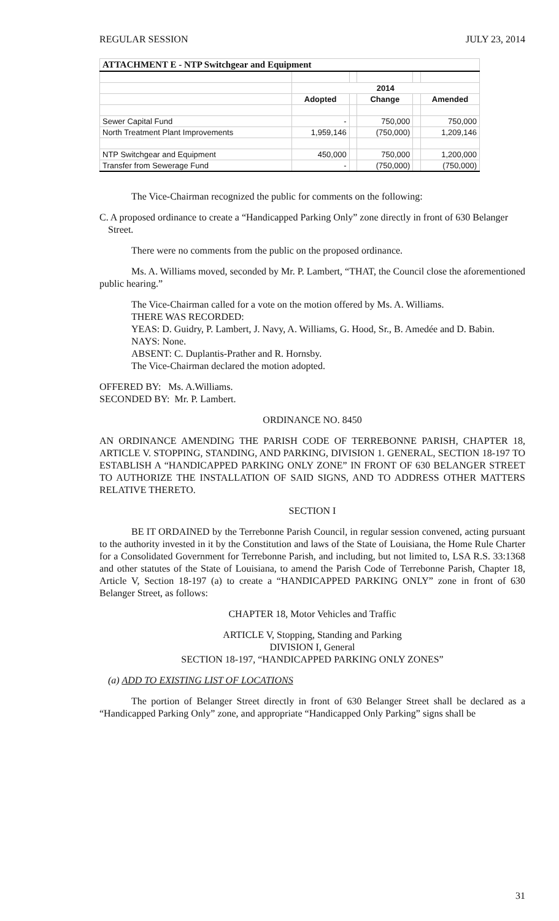REGULAR SESSION JULY 23, 2014
| ATTACHMENT E - NTP Switchgear and Equipment | | | | | |
| --- | --- | --- | --- | --- | --- |
| | 2014 | | | | |
| | Adopted | | Change | | Amended |
| Sewer Capital Fund | - | | 750,000 | | 750,000 |
| North Treatment Plant Improvements | 1,959,146 | | (750,000) | | 1,209,146 |
| NTP Switchgear and Equipment | 450,000 | | 750,000 | | 1,200,000 |
| Transfer from Sewerage Fund | - | | (750,000) | | (750,000) |
The Vice-Chairman recognized the public for comments on the following:
C. A proposed ordinance to create a “Handicapped Parking Only” zone directly in front of 630 Belanger Street.
There were no comments from the public on the proposed ordinance.
Ms. A. Williams moved, seconded by Mr. P. Lambert, “THAT, the Council close the aforementioned public hearing.”
The Vice-Chairman called for a vote on the motion offered by Ms. A. Williams.
THERE WAS RECORDED:
YEAS: D. Guidry, P. Lambert, J. Navy, A. Williams, G. Hood, Sr., B. Amedée and D. Babin.
NAYS: None.
ABSENT: C. Duplantis-Prather and R. Hornsby.
The Vice-Chairman declared the motion adopted.
OFFERED BY: Ms. A.Williams.
SECONDED BY: Mr. P. Lambert.
ORDINANCE NO. 8450
AN ORDINANCE AMENDING THE PARISH CODE OF TERREBONNE PARISH, CHAPTER 18, ARTICLE V. STOPPING, STANDING, AND PARKING, DIVISION 1. GENERAL, SECTION 18-197 TO ESTABLISH A “HANDICAPPED PARKING ONLY ZONE” IN FRONT OF 630 BELANGER STREET TO AUTHORIZE THE INSTALLATION OF SAID SIGNS, AND TO ADDRESS OTHER MATTERS RELATIVE THERETO.
SECTION I
BE IT ORDAINED by the Terrebonne Parish Council, in regular session convened, acting pursuant to the authority invested in it by the Constitution and laws of the State of Louisiana, the Home Rule Charter for a Consolidated Government for Terrebonne Parish, and including, but not limited to, LSA R.S. 33:1368 and other statutes of the State of Louisiana, to amend the Parish Code of Terrebonne Parish, Chapter 18, Article V, Section 18-197 (a) to create a “HANDICAPPED PARKING ONLY” zone in front of 630 Belanger Street, as follows:
CHAPTER 18, Motor Vehicles and Traffic
ARTICLE V, Stopping, Standing and Parking
DIVISION I, General
SECTION 18-197, “HANDICAPPED PARKING ONLY ZONES”
(a) ADD TO EXISTING LIST OF LOCATIONS
The portion of Belanger Street directly in front of 630 Belanger Street shall be declared as a “Handicapped Parking Only” zone, and appropriate “Handicapped Only Parking” signs shall be
31